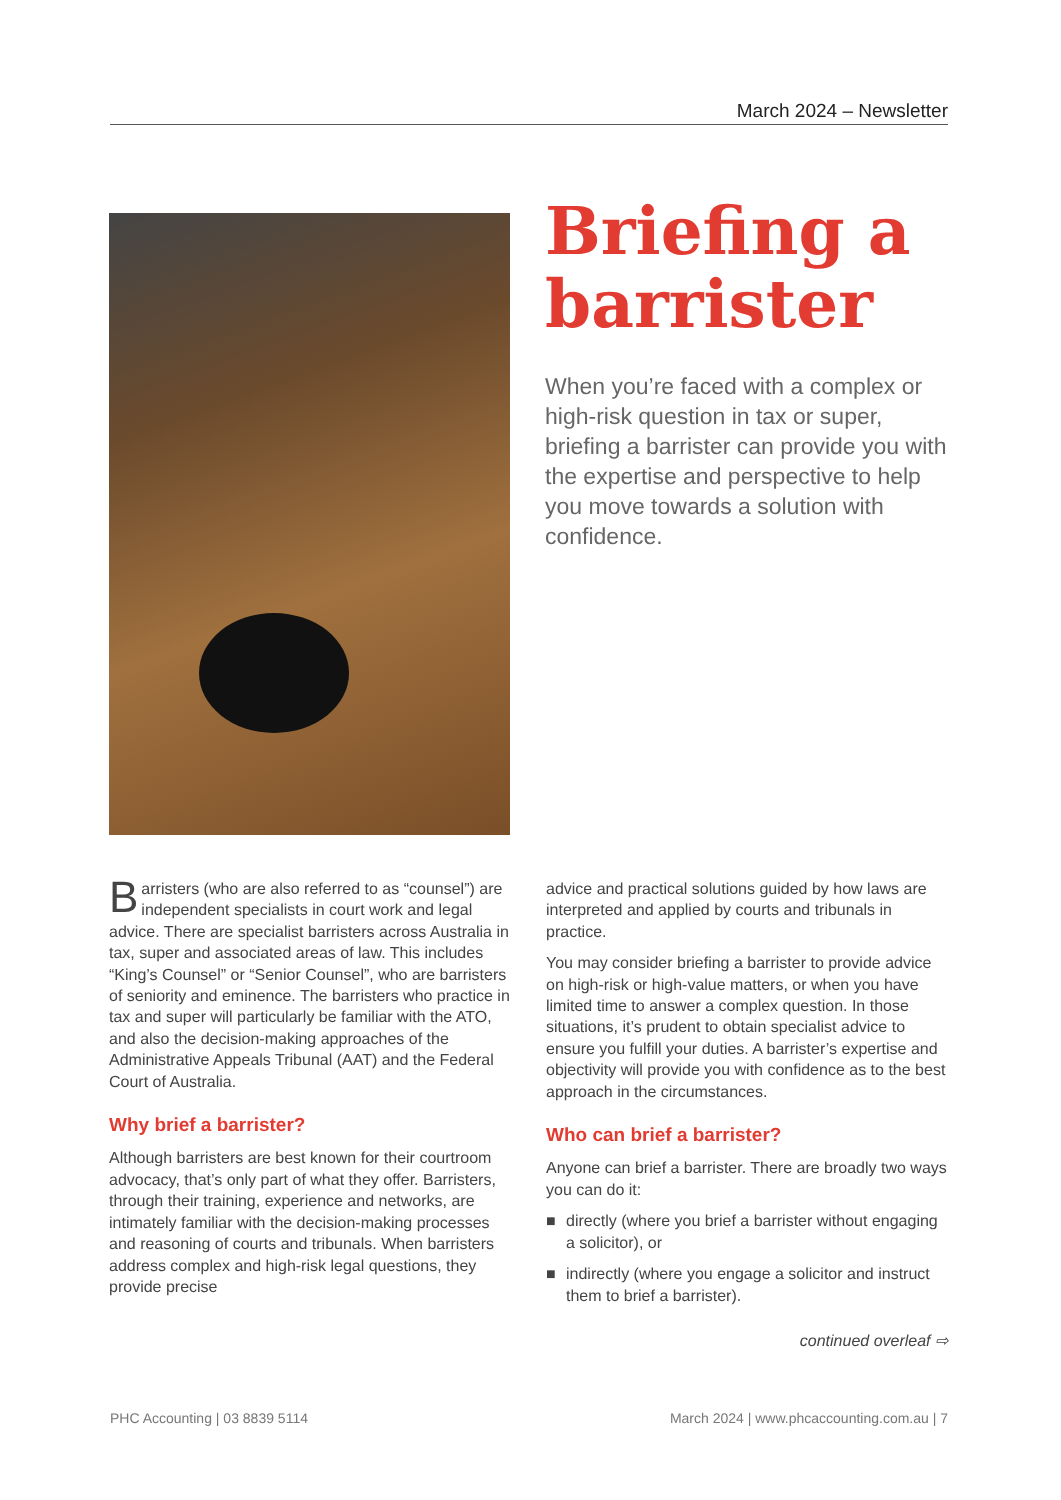March 2024 – Newsletter
Briefing a barrister
When you’re faced with a complex or high-risk question in tax or super, briefing a barrister can provide you with the expertise and perspective to help you move towards a solution with confidence.
Barristers (who are also referred to as “counsel”) are independent specialists in court work and legal advice. There are specialist barristers across Australia in tax, super and associated areas of law. This includes “King’s Counsel” or “Senior Counsel”, who are barristers of seniority and eminence. The barristers who practice in tax and super will particularly be familiar with the ATO, and also the decision-making approaches of the Administrative Appeals Tribunal (AAT) and the Federal Court of Australia.
Why brief a barrister?
Although barristers are best known for their courtroom advocacy, that’s only part of what they offer. Barristers, through their training, experience and networks, are intimately familiar with the decision-making processes and reasoning of courts and tribunals. When barristers address complex and high-risk legal questions, they provide precise
advice and practical solutions guided by how laws are interpreted and applied by courts and tribunals in practice.
You may consider briefing a barrister to provide advice on high-risk or high-value matters, or when you have limited time to answer a complex question. In those situations, it’s prudent to obtain specialist advice to ensure you fulfill your duties. A barrister’s expertise and objectivity will provide you with confidence as to the best approach in the circumstances.
Who can brief a barrister?
Anyone can brief a barrister. There are broadly two ways you can do it:
■ directly (where you brief a barrister without engaging a solicitor), or
■ indirectly (where you engage a solicitor and instruct them to brief a barrister).
continued overleaf ⇨
PHC Accounting | 03 8839 5114 March 2024 | www.phcaccounting.com.au | 7